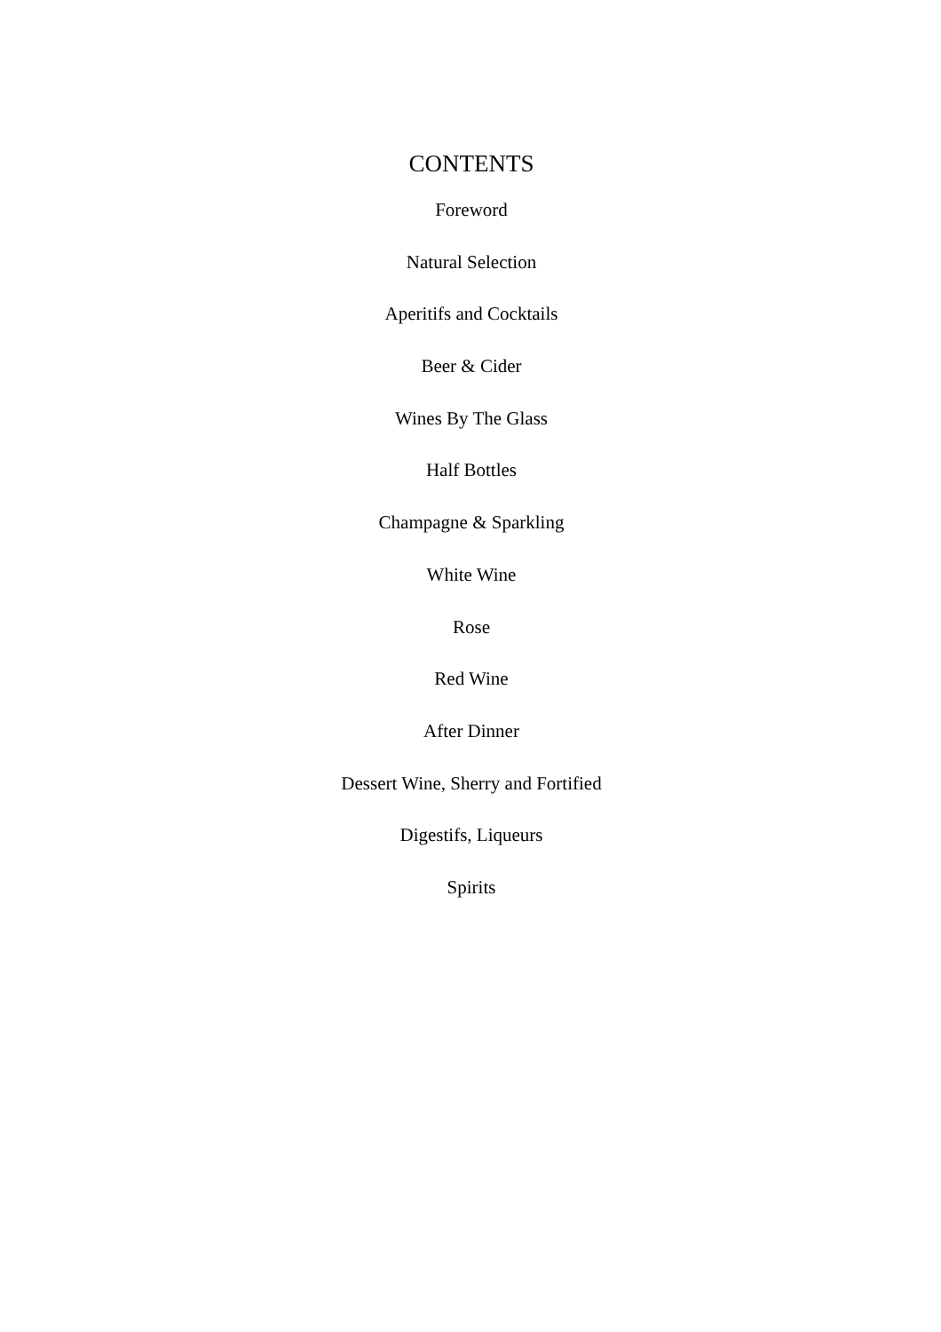CONTENTS
Foreword
Natural Selection
Aperitifs and Cocktails
Beer & Cider
Wines By The Glass
Half Bottles
Champagne & Sparkling
White Wine
Rose
Red Wine
After Dinner
Dessert Wine, Sherry and Fortified
Digestifs, Liqueurs
Spirits